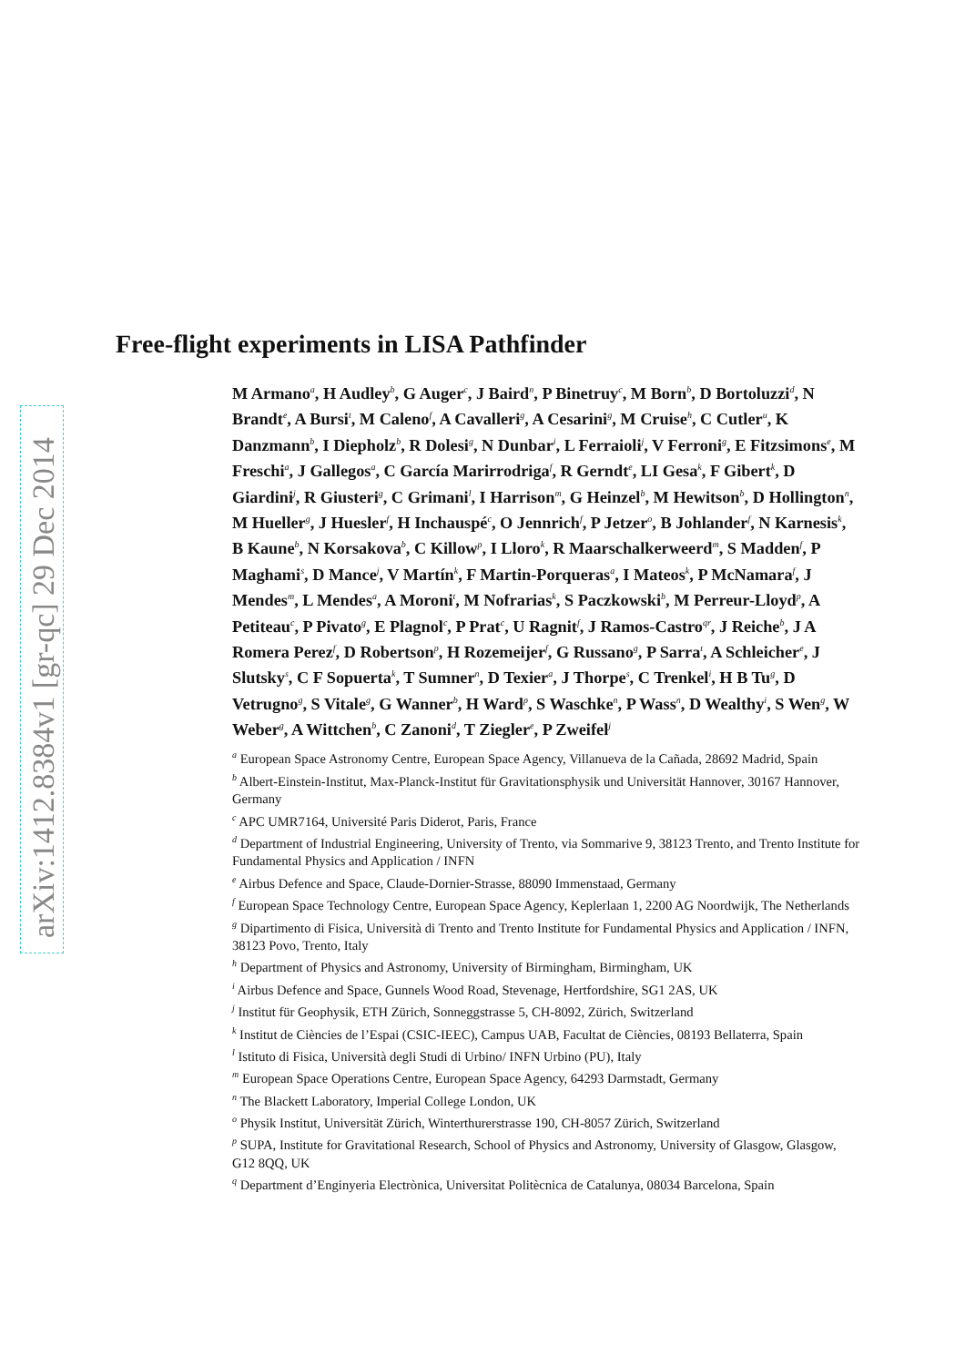arXiv:1412.8384v1 [gr-qc] 29 Dec 2014
Free-flight experiments in LISA Pathfinder
M Armano<sup>a</sup>, H Audley<sup>b</sup>, G Auger<sup>c</sup>, J Baird<sup>n</sup>, P Binetruy<sup>c</sup>, M Born<sup>b</sup>, D Bortoluzzi<sup>d</sup>, N Brandt<sup>e</sup>, A Bursi<sup>t</sup>, M Caleno<sup>f</sup>, A Cavalleri<sup>g</sup>, A Cesarini<sup>g</sup>, M Cruise<sup>h</sup>, C Cutler<sup>u</sup>, K Danzmann<sup>b</sup>, I Diepholz<sup>b</sup>, R Dolesi<sup>g</sup>, N Dunbar<sup>i</sup>, L Ferraioli<sup>j</sup>, V Ferroni<sup>g</sup>, E Fitzsimons<sup>e</sup>, M Freschi<sup>a</sup>, J Gallegos<sup>a</sup>, C García Marirrodriga<sup>f</sup>, R Gerndt<sup>e</sup>, LI Gesa<sup>k</sup>, F Gibert<sup>k</sup>, D Giardini<sup>j</sup>, R Giusteri<sup>g</sup>, C Grimani<sup>l</sup>, I Harrison<sup>m</sup>, G Heinzel<sup>b</sup>, M Hewitson<sup>b</sup>, D Hollington<sup>n</sup>, M Hueller<sup>g</sup>, J Huesler<sup>f</sup>, H Inchauspé<sup>c</sup>, O Jennrich<sup>f</sup>, P Jetzer<sup>o</sup>, B Johlander<sup>f</sup>, N Karnesis<sup>k</sup>, B Kaune<sup>b</sup>, N Korsakova<sup>b</sup>, C Killow<sup>p</sup>, I Lloro<sup>k</sup>, R Maarschalkerweerd<sup>m</sup>, S Madden<sup>f</sup>, P Maghami<sup>s</sup>, D Mance<sup>j</sup>, V Martín<sup>k</sup>, F Martin-Porqueras<sup>a</sup>, I Mateos<sup>k</sup>, P McNamara<sup>f</sup>, J Mendes<sup>m</sup>, L Mendes<sup>a</sup>, A Moroni<sup>t</sup>, M Nofrarias<sup>k</sup>, S Paczkowski<sup>b</sup>, M Perreur-Lloyd<sup>p</sup>, A Petiteau<sup>c</sup>, P Pivato<sup>g</sup>, E Plagnol<sup>c</sup>, P Prat<sup>c</sup>, U Ragnit<sup>f</sup>, J Ramos-Castro<sup>qr</sup>, J Reiche<sup>b</sup>, J A Romera Perez<sup>f</sup>, D Robertson<sup>p</sup>, H Rozemeijer<sup>f</sup>, G Russano<sup>g</sup>, P Sarra<sup>t</sup>, A Schleicher<sup>e</sup>, J Slutsky<sup>s</sup>, C F Sopuerta<sup>k</sup>, T Sumner<sup>n</sup>, D Texier<sup>a</sup>, J Thorpe<sup>s</sup>, C Trenkel<sup>i</sup>, H B Tu<sup>g</sup>, D Vetrugno<sup>g</sup>, S Vitale<sup>g</sup>, G Wanner<sup>b</sup>, H Ward<sup>p</sup>, S Waschke<sup>n</sup>, P Wass<sup>n</sup>, D Wealthy<sup>i</sup>, S Wen<sup>g</sup>, W Weber<sup>g</sup>, A Wittchen<sup>b</sup>, C Zanoni<sup>d</sup>, T Ziegler<sup>e</sup>, P Zweifel<sup>j</sup>
<sup>a</sup> European Space Astronomy Centre, European Space Agency, Villanueva de la Cañada, 28692 Madrid, Spain
<sup>b</sup> Albert-Einstein-Institut, Max-Planck-Institut für Gravitationsphysik und Universität Hannover, 30167 Hannover, Germany
<sup>c</sup> APC UMR7164, Université Paris Diderot, Paris, France
<sup>d</sup> Department of Industrial Engineering, University of Trento, via Sommarive 9, 38123 Trento, and Trento Institute for Fundamental Physics and Application / INFN
<sup>e</sup> Airbus Defence and Space, Claude-Dornier-Strasse, 88090 Immenstaad, Germany
<sup>f</sup> European Space Technology Centre, European Space Agency, Keplerlaan 1, 2200 AG Noordwijk, The Netherlands
<sup>g</sup> Dipartimento di Fisica, Università di Trento and Trento Institute for Fundamental Physics and Application / INFN, 38123 Povo, Trento, Italy
<sup>h</sup> Department of Physics and Astronomy, University of Birmingham, Birmingham, UK
<sup>i</sup> Airbus Defence and Space, Gunnels Wood Road, Stevenage, Hertfordshire, SG1 2AS, UK
<sup>j</sup> Institut für Geophysik, ETH Zürich, Sonneggstrasse 5, CH-8092, Zürich, Switzerland
<sup>k</sup> Institut de Ciències de l’Espai (CSIC-IEEC), Campus UAB, Facultat de Ciències, 08193 Bellaterra, Spain
<sup>l</sup> Istituto di Fisica, Università degli Studi di Urbino/ INFN Urbino (PU), Italy
<sup>m</sup> European Space Operations Centre, European Space Agency, 64293 Darmstadt, Germany
<sup>n</sup> The Blackett Laboratory, Imperial College London, UK
<sup>o</sup> Physik Institut, Universität Zürich, Winterthurerstrasse 190, CH-8057 Zürich, Switzerland
<sup>p</sup> SUPA, Institute for Gravitational Research, School of Physics and Astronomy, University of Glasgow, Glasgow, G12 8QQ, UK
<sup>q</sup> Department d’Enginyeria Electrònica, Universitat Politècnica de Catalunya, 08034 Barcelona, Spain